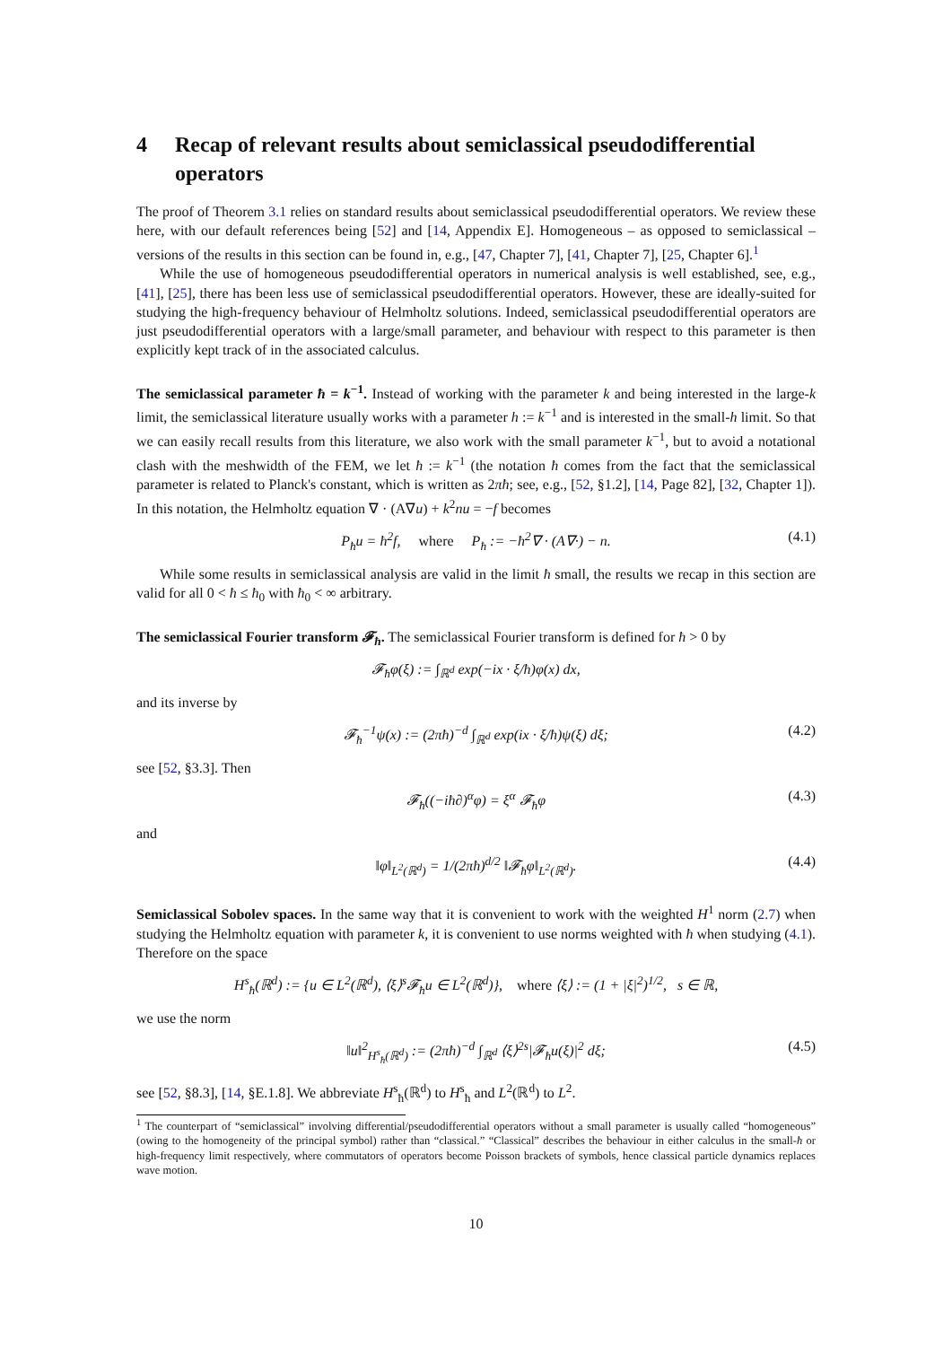4 Recap of relevant results about semiclassical pseudodifferential operators
The proof of Theorem 3.1 relies on standard results about semiclassical pseudodifferential operators. We review these here, with our default references being [52] and [14, Appendix E]. Homogeneous – as opposed to semiclassical – versions of the results in this section can be found in, e.g., [47, Chapter 7], [41, Chapter 7], [25, Chapter 6].<sup>1</sup>
While the use of homogeneous pseudodifferential operators in numerical analysis is well established, see, e.g., [41], [25], there has been less use of semiclassical pseudodifferential operators. However, these are ideally-suited for studying the high-frequency behaviour of Helmholtz solutions. Indeed, semiclassical pseudodifferential operators are just pseudodifferential operators with a large/small parameter, and behaviour with respect to this parameter is then explicitly kept track of in the associated calculus.
The semiclassical parameter ħ = k<sup>−1</sup>. Instead of working with the parameter k and being interested in the large-k limit, the semiclassical literature usually works with a parameter h := k<sup>−1</sup> and is interested in the small-h limit. So that we can easily recall results from this literature, we also work with the small parameter k<sup>−1</sup>, but to avoid a notational clash with the meshwidth of the FEM, we let ħ := k<sup>−1</sup> (the notation ħ comes from the fact that the semiclassical parameter is related to Planck's constant, which is written as 2πħ; see, e.g., [52, §1.2], [14, Page 82], [32, Chapter 1]). In this notation, the Helmholtz equation ∇ · (A∇u) + k<sup>2</sup>nu = −f becomes
P<sub>ħ</sub>u = ħ<sup>2</sup>f, where P<sub>ħ</sub> := −ħ<sup>2</sup>∇ · (A∇·) − n. (4.1)
While some results in semiclassical analysis are valid in the limit ħ small, the results we recap in this section are valid for all 0 < ħ ≤ ħ<sub>0</sub> with ħ<sub>0</sub> < ∞ arbitrary.
The semiclassical Fourier transform 𝓕<sub>ħ</sub>. The semiclassical Fourier transform is defined for ħ > 0 by
𝓕<sub>ħ</sub>φ(ξ) := ∫<sub>ℝ<sup>d</sup></sub> exp(−ix · ξ/ħ)φ(x) dx,
and its inverse by
𝓕<sub>ħ</sub><sup>−1</sup>ψ(x) := (2πħ)<sup>−d</sup> ∫<sub>ℝ<sup>d</sup></sub> exp(ix · ξ/ħ)ψ(ξ) dξ; (4.2)
see [52, §3.3]. Then
𝓕<sub>ħ</sub>((−iħ∂)<sup>α</sup>φ) = ξ<sup>α</sup> 𝓕<sub>ħ</sub>φ (4.3)
and
‖φ‖<sub>L<sup>2</sup>(ℝ<sup>d</sup>)</sub> = 1/(2πħ)<sup>d/2</sup> ‖𝓕<sub>ħ</sub>φ‖<sub>L<sup>2</sup>(ℝ<sup>d</sup>)</sub>. (4.4)
Semiclassical Sobolev spaces. In the same way that it is convenient to work with the weighted H<sup>1</sup> norm (2.7) when studying the Helmholtz equation with parameter k, it is convenient to use norms weighted with ħ when studying (4.1). Therefore on the space
H<sup>s</sup><sub>ħ</sub>(ℝ<sup>d</sup>) := {u ∈ L<sup>2</sup>(ℝ<sup>d</sup>), ⟨ξ⟩<sup>s</sup>𝓕<sub>ħ</sub>u ∈ L<sup>2</sup>(ℝ<sup>d</sup>)}, where ⟨ξ⟩ := (1 + |ξ|<sup>2</sup>)<sup>1/2</sup>, s ∈ ℝ,
we use the norm
‖u‖<sup>2</sup><sub>H<sup>s</sup><sub>ħ</sub>(ℝ<sup>d</sup>)</sub> := (2πħ)<sup>−d</sup> ∫<sub>ℝ<sup>d</sup></sub> ⟨ξ⟩<sup>2s</sup>|𝓕<sub>ħ</sub>u(ξ)|<sup>2</sup> dξ; (4.5)
see [52, §8.3], [14, §E.1.8]. We abbreviate H<sup>s</sup><sub>ħ</sub>(ℝ<sup>d</sup>) to H<sup>s</sup><sub>ħ</sub> and L<sup>2</sup>(ℝ<sup>d</sup>) to L<sup>2</sup>.
<sup>1</sup> The counterpart of “semiclassical” involving differential/pseudodifferential operators without a small parameter is usually called “homogeneous” (owing to the homogeneity of the principal symbol) rather than “classical.” “Classical” describes the behaviour in either calculus in the small-ħ or high-frequency limit respectively, where commutators of operators become Poisson brackets of symbols, hence classical particle dynamics replaces wave motion.
10